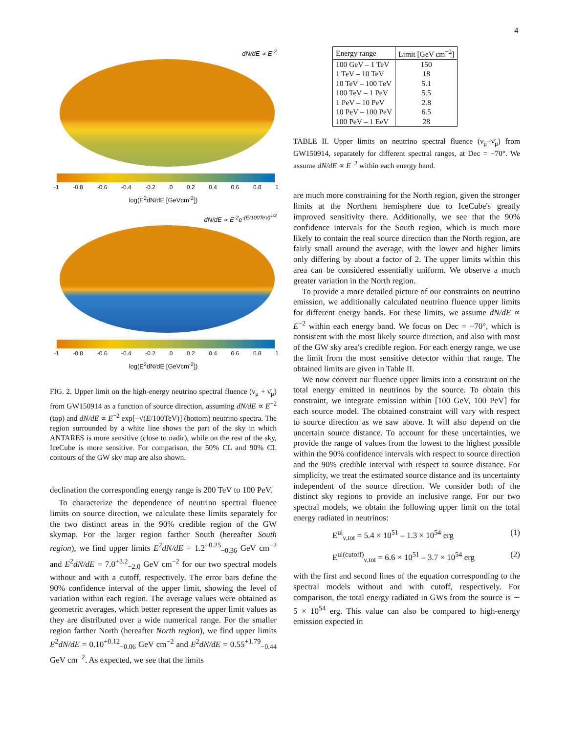4
dN/dE ∝ E<sup>-2</sup>
-1 -0.8 -0.6 -0.4 -0.2 0 0.2 0.4 0.6 0.8 1
log(E<sup>2</sup>dN/dE [GeVcm<sup>-2</sup>])
dN/dE ∝ E<sup>-2</sup>e<sup>-(E/100TeV)<sup>1/2</sup></sup>
-1 -0.8 -0.6 -0.4 -0.2 0 0.2 0.4 0.6 0.8 1
log(E<sup>2</sup>dN/dE [GeVcm<sup>-2</sup>])
FIG. 2. Upper limit on the high-energy neutrino spectral fluence (ν<sub>μ</sub> + ν̄<sub>μ</sub>) from GW150914 as a function of source direction, assuming dN/dE ∝ E<sup>−2</sup> (top) and dN/dE ∝ E<sup>−2</sup> exp[−√(E/100TeV)] (bottom) neutrino spectra. The region surrounded by a white line shows the part of the sky in which ANTARES is more sensitive (close to nadir), while on the rest of the sky, IceCube is more sensitive. For comparison, the 50% CL and 90% CL contours of the GW sky map are also shown.
declination the corresponding energy range is 200 TeV to 100 PeV.
To characterize the dependence of neutrino spectral fluence limits on source direction, we calculate these limits separately for the two distinct areas in the 90% credible region of the GW skymap. For the larger region farther South (hereafter South region), we find upper limits E<sup>2</sup>dN/dE = 1.2<sup>+0.25</sup><sub>−0.36</sub> GeV cm<sup>−2</sup> and E<sup>2</sup>dN/dE = 7.0<sup>+3.2</sup><sub>−2.0</sub> GeV cm<sup>−2</sup> for our two spectral models without and with a cutoff, respectively. The error bars define the 90% confidence interval of the upper limit, showing the level of variation within each region. The average values were obtained as geometric averages, which better represent the upper limit values as they are distributed over a wide numerical range. For the smaller region farther North (hereafter North region), we find upper limits E<sup>2</sup>dN/dE = 0.10<sup>+0.12</sup><sub>−0.06</sub> GeV cm<sup>−2</sup> and E<sup>2</sup>dN/dE = 0.55<sup>+1.79</sup><sub>−0.44</sub> GeV cm<sup>−2</sup>. As expected, we see that the limits
| Energy range | Limit [GeV cm<sup>−2</sup>] |
| --- | --- |
| 100 GeV – 1 TeV | 150 |
| 1 TeV – 10 TeV | 18 |
| 10 TeV – 100 TeV | 5.1 |
| 100 TeV – 1 PeV | 5.5 |
| 1 PeV – 10 PeV | 2.8 |
| 10 PeV – 100 PeV | 6.5 |
| 100 PeV – 1 EeV | 28 |
TABLE II. Upper limits on neutrino spectral fluence (ν<sub>μ</sub>+ν̄<sub>μ</sub>) from GW150914, separately for different spectral ranges, at Dec = −70°. We assume dN/dE ∝ E<sup>−2</sup> within each energy band.
are much more constraining for the North region, given the stronger limits at the Northern hemisphere due to IceCube's greatly improved sensitivity there. Additionally, we see that the 90% confidence intervals for the South region, which is much more likely to contain the real source direction than the North region, are fairly small around the average, with the lower and higher limits only differing by about a factor of 2. The upper limits within this area can be considered essentially uniform. We observe a much greater variation in the North region.
To provide a more detailed picture of our constraints on neutrino emission, we additionally calculated neutrino fluence upper limits for different energy bands. For these limits, we assume dN/dE ∝ E<sup>−2</sup> within each energy band. We focus on Dec = −70°, which is consistent with the most likely source direction, and also with most of the GW sky area's credible region. For each energy range, we use the limit from the most sensitive detector within that range. The obtained limits are given in Table II.
We now convert our fluence upper limits into a constraint on the total energy emitted in neutrinos by the source. To obtain this constraint, we integrate emission within [100 GeV, 100 PeV] for each source model. The obtained constraint will vary with respect to source direction as we saw above. It will also depend on the uncertain source distance. To account for these uncertainties, we provide the range of values from the lowest to the highest possible within the 90% confidence intervals with respect to source direction and the 90% credible interval with respect to source distance. For simplicity, we treat the estimated source distance and its uncertainty independent of the source direction. We consider both of the distinct sky regions to provide an inclusive range. For our two spectral models, we obtain the following upper limit on the total energy radiated in neutrinos:
E<sup>ul</sup><sub>ν,tot</sub> = 5.4 × 10<sup>51</sup> – 1.3 × 10<sup>54</sup> erg (1)
E<sup>ul(cutoff)</sup><sub>ν,tot</sub> = 6.6 × 10<sup>51</sup> – 3.7 × 10<sup>54</sup> erg (2)
with the first and second lines of the equation corresponding to the spectral models without and with cutoff, respectively. For comparison, the total energy radiated in GWs from the source is ∼ 5 × 10<sup>54</sup> erg. This value can also be compared to high-energy emission expected in